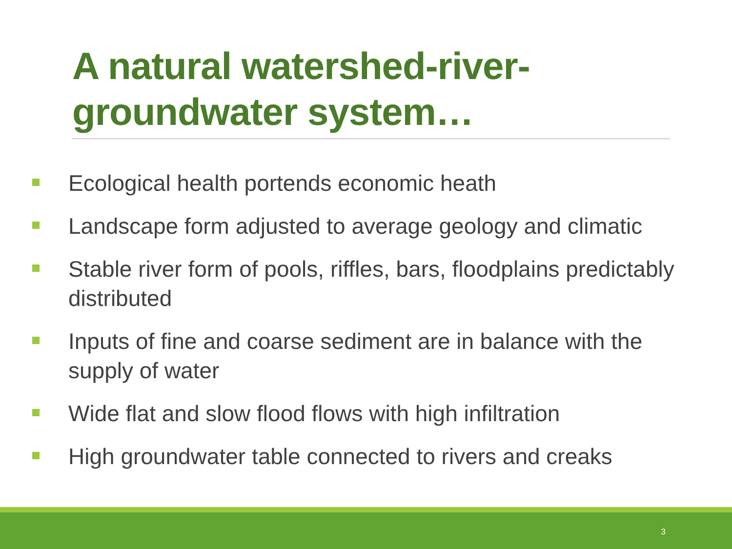A natural watershed-river-groundwater system…
Ecological health portends economic heath
Landscape form adjusted to average geology and climatic
Stable river form of pools, riffles, bars, floodplains predictably distributed
Inputs of fine and coarse sediment are in balance with the supply of water
Wide flat and slow flood flows with high infiltration
High groundwater table connected to rivers and creaks
3